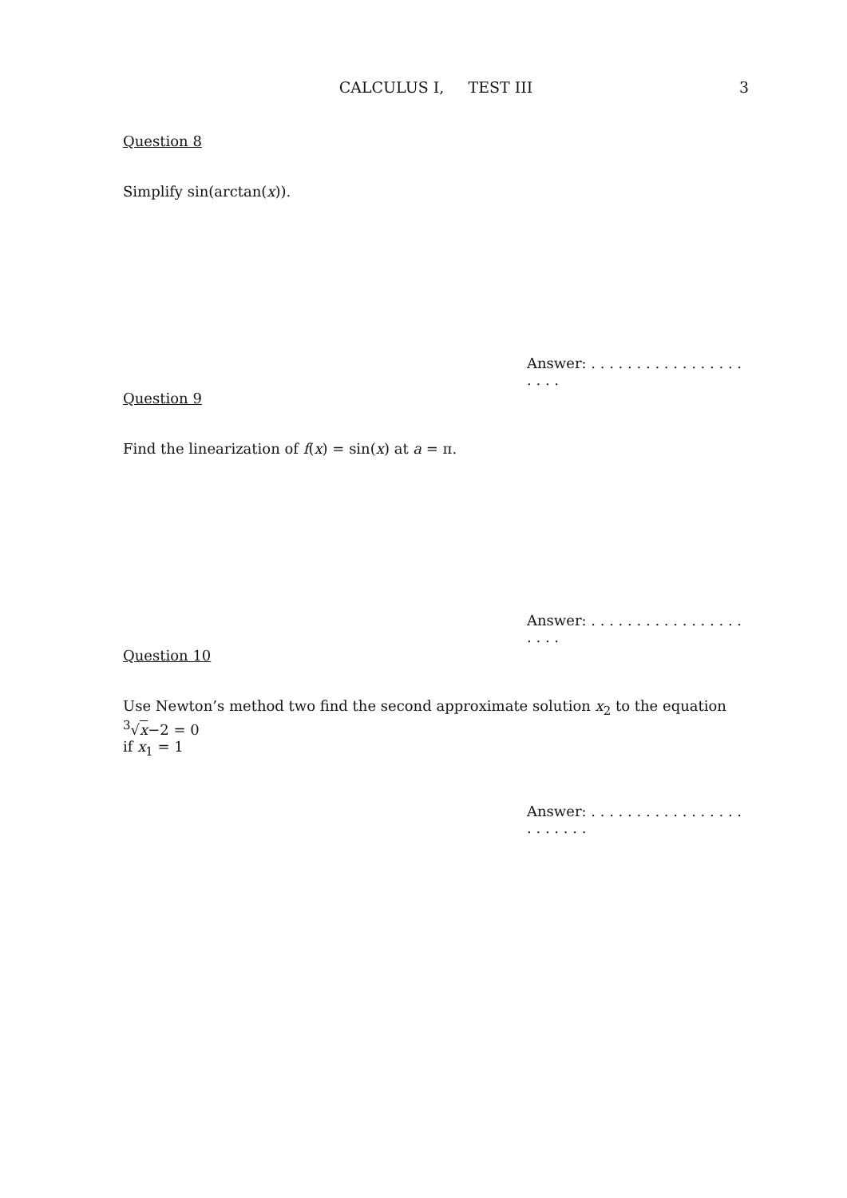CALCULUS I, TEST III 3
Question 8
Simplify sin(arctan(x)).
Answer: . . . . . . . . . . . . . . . . . . . . .
Question 9
Find the linearization of f(x) = sin(x) at a = π.
Answer: . . . . . . . . . . . . . . . . . . . . .
Question 10
Use Newton’s method two find the second approximate solution x<sub>2</sub> to the equation <sup>3</sup>√x−2 = 0
if x<sub>1</sub> = 1
Answer: . . . . . . . . . . . . . . . . . . . . . . . .